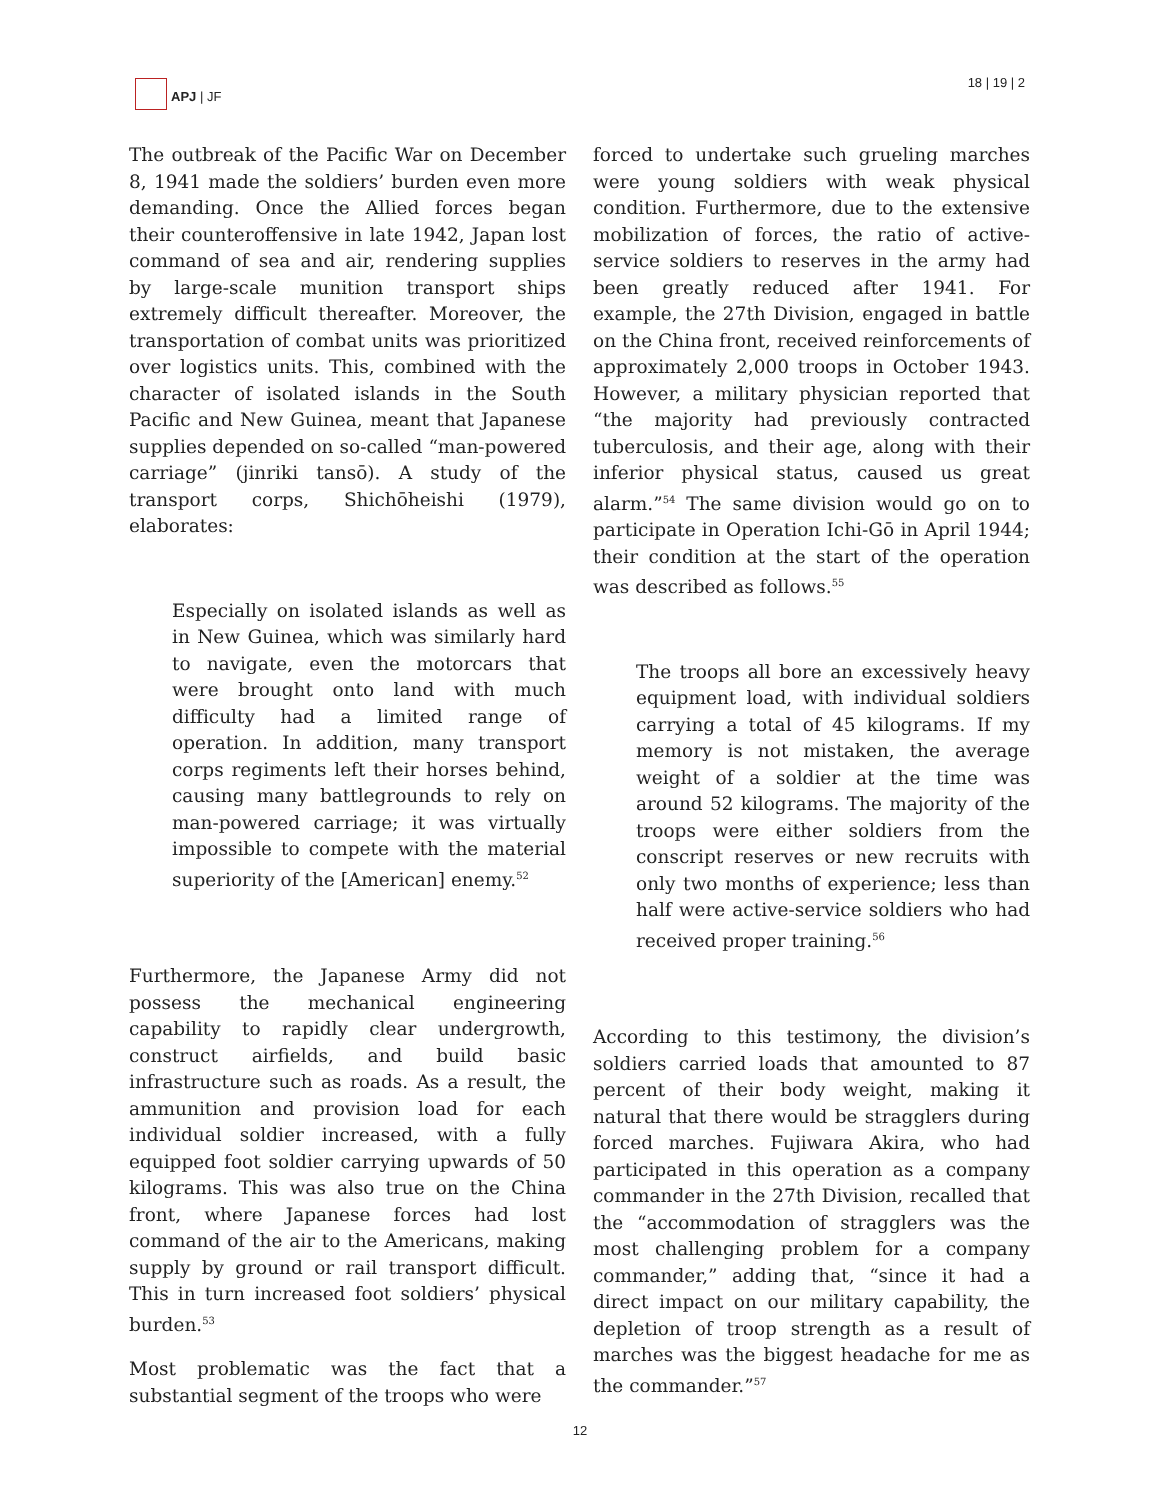APJ | JF 18 | 19 | 2
The outbreak of the Pacific War on December 8, 1941 made the soldiers’ burden even more demanding. Once the Allied forces began their counteroffensive in late 1942, Japan lost command of sea and air, rendering supplies by large-scale munition transport ships extremely difficult thereafter. Moreover, the transportation of combat units was prioritized over logistics units. This, combined with the character of isolated islands in the South Pacific and New Guinea, meant that Japanese supplies depended on so-called “man-powered carriage” (jinriki tansō). A study of the transport corps, Shichōheishi (1979), elaborates:
Especially on isolated islands as well as in New Guinea, which was similarly hard to navigate, even the motorcars that were brought onto land with much difficulty had a limited range of operation. In addition, many transport corps regiments left their horses behind, causing many battlegrounds to rely on man-powered carriage; it was virtually impossible to compete with the material superiority of the [American] enemy.<sup>52</sup>
Furthermore, the Japanese Army did not possess the mechanical engineering capability to rapidly clear undergrowth, construct airfields, and build basic infrastructure such as roads. As a result, the ammunition and provision load for each individual soldier increased, with a fully equipped foot soldier carrying upwards of 50 kilograms. This was also true on the China front, where Japanese forces had lost command of the air to the Americans, making supply by ground or rail transport difficult. This in turn increased foot soldiers’ physical burden.<sup>53</sup>
Most problematic was the fact that a substantial segment of the troops who were
forced to undertake such grueling marches were young soldiers with weak physical condition. Furthermore, due to the extensive mobilization of forces, the ratio of active-service soldiers to reserves in the army had been greatly reduced after 1941. For example, the 27th Division, engaged in battle on the China front, received reinforcements of approximately 2,000 troops in October 1943. However, a military physician reported that “the majority had previously contracted tuberculosis, and their age, along with their inferior physical status, caused us great alarm.”<sup>54</sup> The same division would go on to participate in Operation Ichi-Gō in April 1944; their condition at the start of the operation was described as follows.<sup>55</sup>
The troops all bore an excessively heavy equipment load, with individual soldiers carrying a total of 45 kilograms. If my memory is not mistaken, the average weight of a soldier at the time was around 52 kilograms. The majority of the troops were either soldiers from the conscript reserves or new recruits with only two months of experience; less than half were active-service soldiers who had received proper training.<sup>56</sup>
According to this testimony, the division’s soldiers carried loads that amounted to 87 percent of their body weight, making it natural that there would be stragglers during forced marches. Fujiwara Akira, who had participated in this operation as a company commander in the 27th Division, recalled that the “accommodation of stragglers was the most challenging problem for a company commander,” adding that, “since it had a direct impact on our military capability, the depletion of troop strength as a result of marches was the biggest headache for me as the commander.”<sup>57</sup>
12